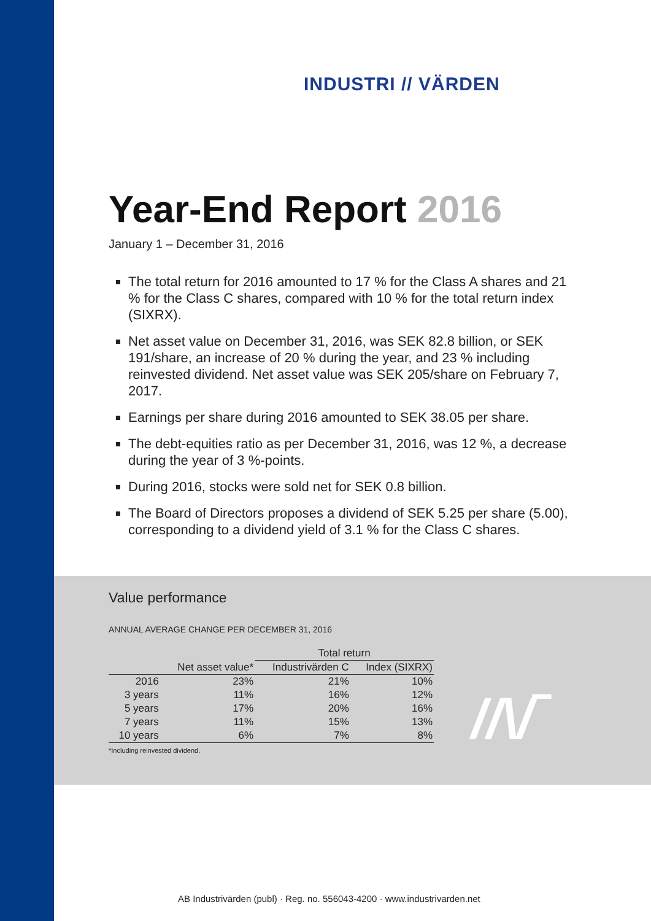INDUSTRI // VÄRDEN
Year-End Report 2016
January 1 – December 31, 2016
The total return for 2016 amounted to 17 % for the Class A shares and 21 % for the Class C shares, compared with 10 % for the total return index (SIXRX).
Net asset value on December 31, 2016, was SEK 82.8 billion, or SEK 191/share, an increase of 20 % during the year, and 23 % including reinvested dividend. Net asset value was SEK 205/share on February 7, 2017.
Earnings per share during 2016 amounted to SEK 38.05 per share.
The debt-equities ratio as per December 31, 2016, was 12 %, a decrease during the year of 3 %-points.
During 2016, stocks were sold net for SEK 0.8 billion.
The Board of Directors proposes a dividend of SEK 5.25 per share (5.00), corresponding to a dividend yield of 3.1 % for the Class C shares.
Value performance
ANNUAL AVERAGE CHANGE PER DECEMBER 31, 2016
| | | Total return | |
| --- | --- | --- | --- |
| | Net asset value* | Industrivärden C | Index (SIXRX) |
| 2016 | 23% | 21% | 10% |
| 3 years | 11% | 16% | 12% |
| 5 years | 17% | 20% | 16% |
| 7 years | 11% | 15% | 13% |
| 10 years | 6% | 7% | 8% |
*Including reinvested dividend.
//\/‾
AB Industrivärden (publ) · Reg. no. 556043-4200 · www.industrivarden.net